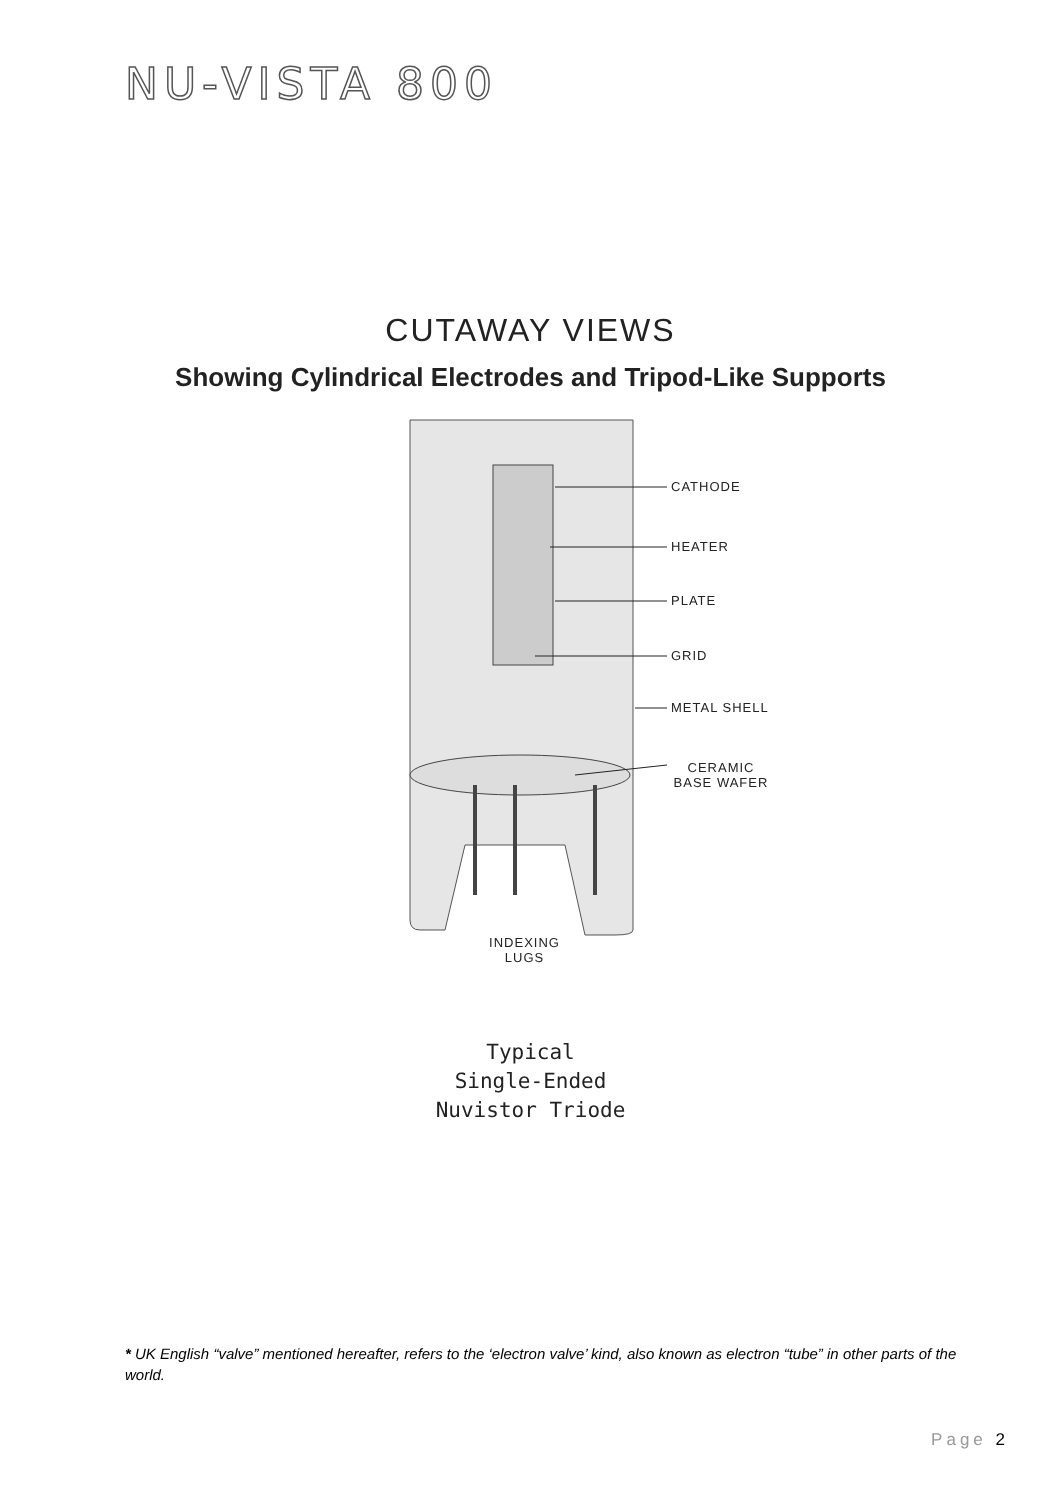NU-VISTA 800
CUTAWAY VIEWS
Showing Cylindrical Electrodes and Tripod-Like Supports
CATHODE
HEATER
PLATE
GRID
METAL SHELL
CERAMIC BASE WAFER
INDEXING LUGS
Typical
Single-Ended
Nuvistor Triode
* UK English “valve” mentioned hereafter, refers to the ‘electron valve’ kind, also known as electron “tube” in other parts of the world.
Page 2